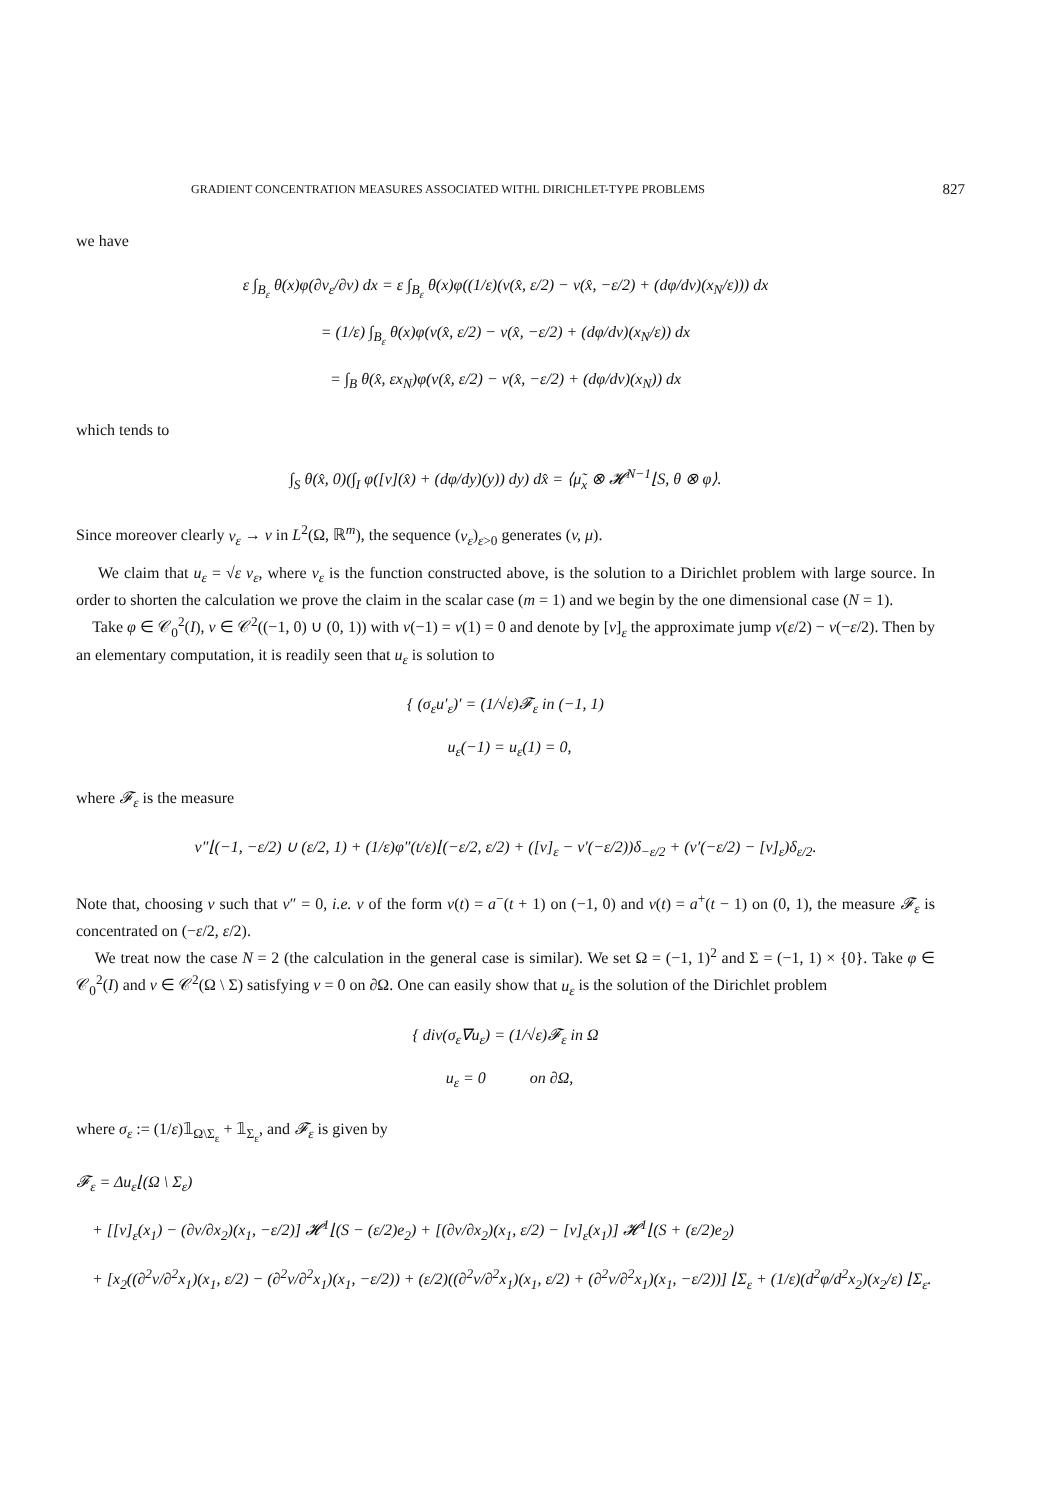GRADIENT CONCENTRATION MEASURES ASSOCIATED WITHL DIRICHLET-TYPE PROBLEMS 827
we have
ε ∫<sub>B<sub>ε</sub></sub> θ(x)φ(∂v<sub>ε</sub>/∂ν) dx = ε ∫<sub>B<sub>ε</sub></sub> θ(x)φ((1/ε)(v(x̂, ε/2) − v(x̂, −ε/2) + (dφ/dν)(x<sub>N</sub>/ε))) dx
= (1/ε) ∫<sub>B<sub>ε</sub></sub> θ(x)φ(v(x̂, ε/2) − v(x̂, −ε/2) + (dφ/dν)(x<sub>N</sub>/ε)) dx
= ∫<sub>B</sub> θ(x̂, εx<sub>N</sub>)φ(v(x̂, ε/2) − v(x̂, −ε/2) + (dφ/dν)(x<sub>N</sub>)) dx
which tends to
∫<sub>S</sub> θ(x̂, 0)(∫<sub>I</sub> φ([v](x̂) + (dφ/dy)(y)) dy) dx̂ = ⟨μ̃<sub>x</sub> ⊗ 𝓗<sup>N−1</sup>⌊S, θ ⊗ φ⟩.
Since moreover clearly v<sub>ε</sub> → v in L<sup>2</sup>(Ω, ℝ<sup>m</sup>), the sequence (v<sub>ε</sub>)<sub>ε>0</sub> generates (v, μ).
We claim that u<sub>ε</sub> = √ε v<sub>ε</sub>, where v<sub>ε</sub> is the function constructed above, is the solution to a Dirichlet problem with large source. In order to shorten the calculation we prove the claim in the scalar case (m = 1) and we begin by the one dimensional case (N = 1).
Take φ ∈ 𝒞<sub>0</sub><sup>2</sup>(I), v ∈ 𝒞<sup>2</sup>((−1, 0) ∪ (0, 1)) with v(−1) = v(1) = 0 and denote by [v]<sub>ε</sub> the approximate jump v(ε/2) − v(−ε/2). Then by an elementary computation, it is readily seen that u<sub>ε</sub> is solution to
{ (σ<sub>ε</sub>u′<sub>ε</sub>)′ = (1/√ε)𝓕<sub>ε</sub> in (−1, 1)
u<sub>ε</sub>(−1) = u<sub>ε</sub>(1) = 0,
where 𝓕<sub>ε</sub> is the measure
v″⌊(−1, −ε/2) ∪ (ε/2, 1) + (1/ε)φ″(t/ε)⌊(−ε/2, ε/2) + ([v]<sub>ε</sub> − v′(−ε/2))δ<sub>−ε/2</sub> + (v′(−ε/2) − [v]<sub>ε</sub>)δ<sub>ε/2</sub>.
Note that, choosing v such that v″ = 0, i.e. v of the form v(t) = a<sup>−</sup>(t + 1) on (−1, 0) and v(t) = a<sup>+</sup>(t − 1) on (0, 1), the measure 𝓕<sub>ε</sub> is concentrated on (−ε/2, ε/2).
We treat now the case N = 2 (the calculation in the general case is similar). We set Ω = (−1, 1)<sup>2</sup> and Σ = (−1, 1) × {0}. Take φ ∈ 𝒞<sub>0</sub><sup>2</sup>(I) and v ∈ 𝒞<sup>2</sup>(Ω \ Σ) satisfying v = 0 on ∂Ω. One can easily show that u<sub>ε</sub> is the solution of the Dirichlet problem
{ div(σ<sub>ε</sub>∇u<sub>ε</sub>) = (1/√ε)𝓕<sub>ε</sub> in Ω
u<sub>ε</sub> = 0 on ∂Ω,
where σ<sub>ε</sub> := (1/ε)𝟙<sub>Ω\Σ<sub>ε</sub></sub> + 𝟙<sub>Σ<sub>ε</sub></sub>, and 𝓕<sub>ε</sub> is given by
𝓕<sub>ε</sub> = Δu<sub>ε</sub>⌊(Ω \ Σ<sub>ε</sub>)
+ [[v]<sub>ε</sub>(x<sub>1</sub>) − (∂v/∂x<sub>2</sub>)(x<sub>1</sub>, −ε/2)] 𝓗<sup>1</sup>⌊(S − (ε/2)e<sub>2</sub>) + [(∂v/∂x<sub>2</sub>)(x<sub>1</sub>, ε/2) − [v]<sub>ε</sub>(x<sub>1</sub>)] 𝓗<sup>1</sup>⌊(S + (ε/2)e<sub>2</sub>)
+ [x<sub>2</sub>((∂<sup>2</sup>v/∂<sup>2</sup>x<sub>1</sub>)(x<sub>1</sub>, ε/2) − (∂<sup>2</sup>v/∂<sup>2</sup>x<sub>1</sub>)(x<sub>1</sub>, −ε/2)) + (ε/2)((∂<sup>2</sup>v/∂<sup>2</sup>x<sub>1</sub>)(x<sub>1</sub>, ε/2) + (∂<sup>2</sup>v/∂<sup>2</sup>x<sub>1</sub>)(x<sub>1</sub>, −ε/2))] ⌊Σ<sub>ε</sub> + (1/ε)(d<sup>2</sup>φ/d<sup>2</sup>x<sub>2</sub>)(x<sub>2</sub>/ε) ⌊Σ<sub>ε</sub>.